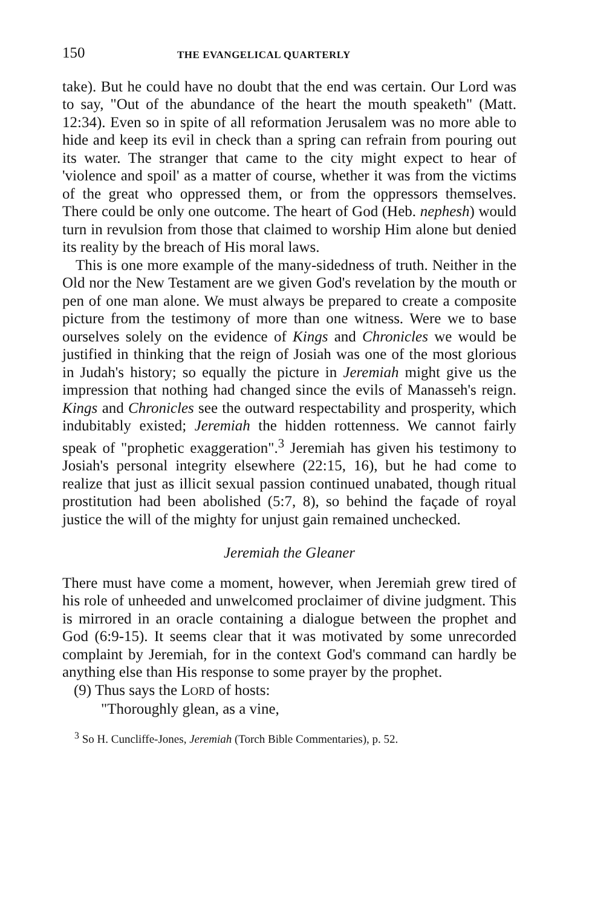150 THE EVANGELICAL QUARTERLY
take). But he could have no doubt that the end was certain. Our Lord was to say, "Out of the abundance of the heart the mouth speaketh" (Matt. 12:34). Even so in spite of all reformation Jerusalem was no more able to hide and keep its evil in check than a spring can refrain from pouring out its water. The stranger that came to the city might expect to hear of 'violence and spoil' as a matter of course, whether it was from the victims of the great who oppressed them, or from the oppressors themselves. There could be only one outcome. The heart of God (Heb. nephesh) would turn in revulsion from those that claimed to worship Him alone but denied its reality by the breach of His moral laws.
This is one more example of the many-sidedness of truth. Neither in the Old nor the New Testament are we given God's revelation by the mouth or pen of one man alone. We must always be prepared to create a composite picture from the testimony of more than one witness. Were we to base ourselves solely on the evidence of Kings and Chronicles we would be justified in thinking that the reign of Josiah was one of the most glorious in Judah's history; so equally the picture in Jeremiah might give us the impression that nothing had changed since the evils of Manasseh's reign. Kings and Chronicles see the outward respectability and prosperity, which indubitably existed; Jeremiah the hidden rottenness. We cannot fairly speak of "prophetic exaggeration".<sup>3</sup> Jeremiah has given his testimony to Josiah's personal integrity elsewhere (22:15, 16), but he had come to realize that just as illicit sexual passion continued unabated, though ritual prostitution had been abolished (5:7, 8), so behind the façade of royal justice the will of the mighty for unjust gain remained unchecked.
Jeremiah the Gleaner
There must have come a moment, however, when Jeremiah grew tired of his role of unheeded and unwelcomed proclaimer of divine judgment. This is mirrored in an oracle containing a dialogue between the prophet and God (6:9-15). It seems clear that it was motivated by some unrecorded complaint by Jeremiah, for in the context God's command can hardly be anything else than His response to some prayer by the prophet.
(9) Thus says the LORD of hosts:
"Thoroughly glean, as a vine,
<sup>3</sup> So H. Cuncliffe-Jones, Jeremiah (Torch Bible Commentaries), p. 52.